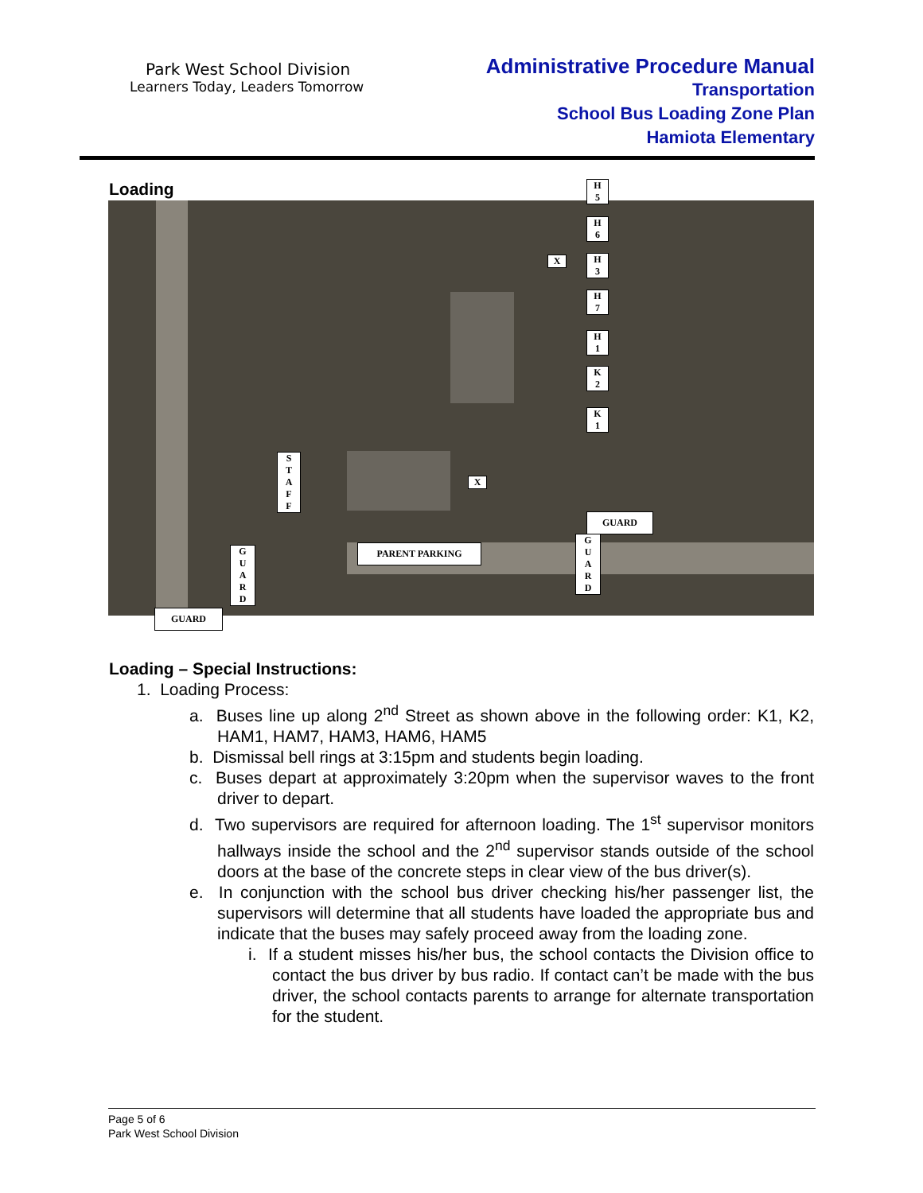Park West School Division
Learners Today, Leaders Tomorrow
Administrative Procedure Manual
Transportation
School Bus Loading Zone Plan
Hamiota Elementary
Loading
H
5
H
6
H
3
H
7
H
1
K
2
K
1
X
X
S
T
A
F
F
GUARD
PARENT PARKING
G
U
A
R
D
G
U
A
R
D
GUARD
Loading – Special Instructions:
1. Loading Process:
a. Buses line up along 2<sup>nd</sup> Street as shown above in the following order: K1, K2, HAM1, HAM7, HAM3, HAM6, HAM5
b. Dismissal bell rings at 3:15pm and students begin loading.
c. Buses depart at approximately 3:20pm when the supervisor waves to the front driver to depart.
d. Two supervisors are required for afternoon loading. The 1<sup>st</sup> supervisor monitors hallways inside the school and the 2<sup>nd</sup> supervisor stands outside of the school doors at the base of the concrete steps in clear view of the bus driver(s).
e. In conjunction with the school bus driver checking his/her passenger list, the supervisors will determine that all students have loaded the appropriate bus and indicate that the buses may safely proceed away from the loading zone.
i. If a student misses his/her bus, the school contacts the Division office to contact the bus driver by bus radio. If contact can’t be made with the bus driver, the school contacts parents to arrange for alternate transportation for the student.
Page 5 of 6
Park West School Division